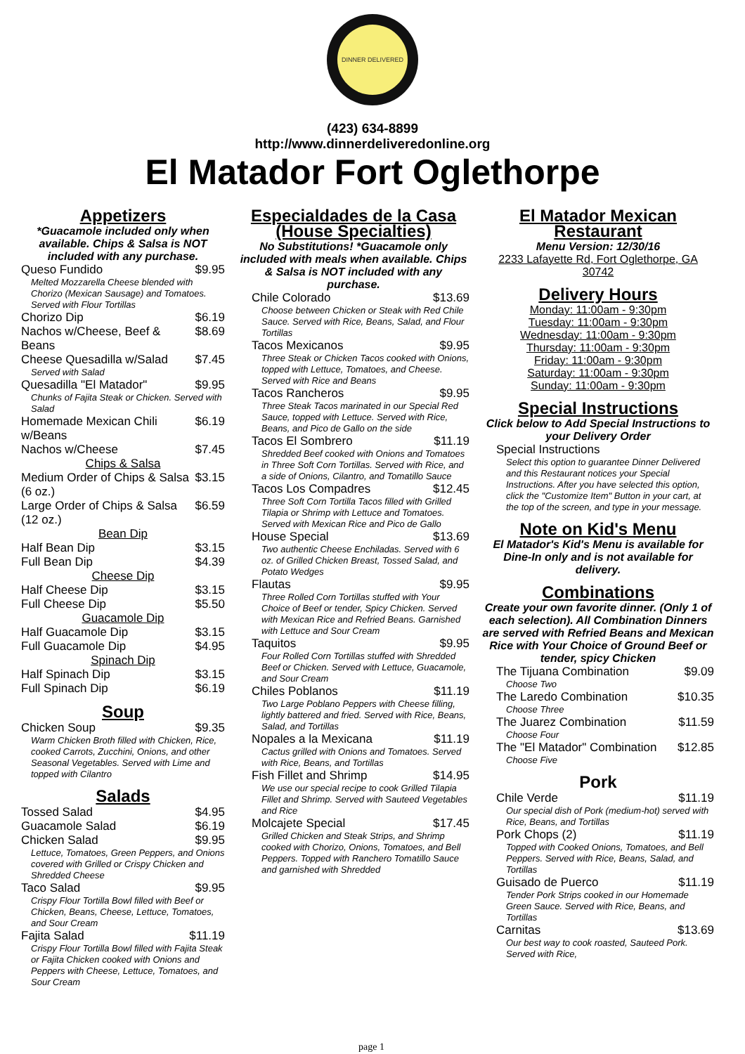DINNER DELIVERED
(423) 634-8899
http://www.dinnerdeliveredonline.org
El Matador Fort Oglethorpe
Appetizers
*Guacamole included only when available. Chips & Salsa is NOT included with any purchase.
Queso Fundido $9.95
Melted Mozzarella Cheese blended with Chorizo (Mexican Sausage) and Tomatoes. Served with Flour Tortillas
Chorizo Dip $6.19
Nachos w/Cheese, Beef & Beans $8.69
Cheese Quesadilla w/Salad $7.45
Served with Salad
Quesadilla "El Matador" $9.95
Chunks of Fajita Steak or Chicken. Served with Salad
Homemade Mexican Chili w/Beans $6.19
Nachos w/Cheese $7.45
Chips & Salsa
Medium Order of Chips & Salsa (6 oz.) $3.15
Large Order of Chips & Salsa (12 oz.) $6.59
Bean Dip
Half Bean Dip $3.15
Full Bean Dip $4.39
Cheese Dip
Half Cheese Dip $3.15
Full Cheese Dip $5.50
Guacamole Dip
Half Guacamole Dip $3.15
Full Guacamole Dip $4.95
Spinach Dip
Half Spinach Dip $3.15
Full Spinach Dip $6.19
Soup
Chicken Soup $9.35
Warm Chicken Broth filled with Chicken, Rice, cooked Carrots, Zucchini, Onions, and other Seasonal Vegetables. Served with Lime and topped with Cilantro
Salads
Tossed Salad $4.95
Guacamole Salad $6.19
Chicken Salad $9.95
Lettuce, Tomatoes, Green Peppers, and Onions covered with Grilled or Crispy Chicken and Shredded Cheese
Taco Salad $9.95
Crispy Flour Tortilla Bowl filled with Beef or Chicken, Beans, Cheese, Lettuce, Tomatoes, and Sour Cream
Fajita Salad $11.19
Crispy Flour Tortilla Bowl filled with Fajita Steak or Fajita Chicken cooked with Onions and Peppers with Cheese, Lettuce, Tomatoes, and Sour Cream
Especialdades de la Casa (House Specialties)
No Substitutions! *Guacamole only included with meals when available. Chips & Salsa is NOT included with any purchase.
Chile Colorado $13.69
Choose between Chicken or Steak with Red Chile Sauce. Served with Rice, Beans, Salad, and Flour Tortillas
Tacos Mexicanos $9.95
Three Steak or Chicken Tacos cooked with Onions, topped with Lettuce, Tomatoes, and Cheese. Served with Rice and Beans
Tacos Rancheros $9.95
Three Steak Tacos marinated in our Special Red Sauce, topped with Lettuce. Served with Rice, Beans, and Pico de Gallo on the side
Tacos El Sombrero $11.19
Shredded Beef cooked with Onions and Tomatoes in Three Soft Corn Tortillas. Served with Rice, and a side of Onions, Cilantro, and Tomatillo Sauce
Tacos Los Compadres $12.45
Three Soft Corn Tortilla Tacos filled with Grilled Tilapia or Shrimp with Lettuce and Tomatoes. Served with Mexican Rice and Pico de Gallo
House Special $13.69
Two authentic Cheese Enchiladas. Served with 6 oz. of Grilled Chicken Breast, Tossed Salad, and Potato Wedges
Flautas $9.95
Three Rolled Corn Tortillas stuffed with Your Choice of Beef or tender, Spicy Chicken. Served with Mexican Rice and Refried Beans. Garnished with Lettuce and Sour Cream
Taquitos $9.95
Four Rolled Corn Tortillas stuffed with Shredded Beef or Chicken. Served with Lettuce, Guacamole, and Sour Cream
Chiles Poblanos $11.19
Two Large Poblano Peppers with Cheese filling, lightly battered and fried. Served with Rice, Beans, Salad, and Tortillas
Nopales a la Mexicana $11.19
Cactus grilled with Onions and Tomatoes. Served with Rice, Beans, and Tortillas
Fish Fillet and Shrimp $14.95
We use our special recipe to cook Grilled Tilapia Fillet and Shrimp. Served with Sauteed Vegetables and Rice
Molcajete Special $17.45
Grilled Chicken and Steak Strips, and Shrimp cooked with Chorizo, Onions, Tomatoes, and Bell Peppers. Topped with Ranchero Tomatillo Sauce and garnished with Shredded
El Matador Mexican Restaurant
Menu Version: 12/30/16
2233 Lafayette Rd, Fort Oglethorpe, GA 30742
Delivery Hours
Monday: 11:00am - 9:30pm
Tuesday: 11:00am - 9:30pm
Wednesday: 11:00am - 9:30pm
Thursday: 11:00am - 9:30pm
Friday: 11:00am - 9:30pm
Saturday: 11:00am - 9:30pm
Sunday: 11:00am - 9:30pm
Special Instructions
Click below to Add Special Instructions to your Delivery Order
Special Instructions
Select this option to guarantee Dinner Delivered and this Restaurant notices your Special Instructions. After you have selected this option, click the "Customize Item" Button in your cart, at the top of the screen, and type in your message.
Note on Kid's Menu
El Matador's Kid's Menu is available for Dine-In only and is not available for delivery.
Combinations
Create your own favorite dinner. (Only 1 of each selection). All Combination Dinners are served with Refried Beans and Mexican Rice with Your Choice of Ground Beef or tender, spicy Chicken
The Tijuana Combination $9.09
Choose Two
The Laredo Combination $10.35
Choose Three
The Juarez Combination $11.59
Choose Four
The "El Matador" Combination $12.85
Choose Five
Pork
Chile Verde $11.19
Our special dish of Pork (medium-hot) served with Rice, Beans, and Tortillas
Pork Chops (2) $11.19
Topped with Cooked Onions, Tomatoes, and Bell Peppers. Served with Rice, Beans, Salad, and Tortillas
Guisado de Puerco $11.19
Tender Pork Strips cooked in our Homemade Green Sauce. Served with Rice, Beans, and Tortillas
Carnitas $13.69
Our best way to cook roasted, Sauteed Pork. Served with Rice,
page 1